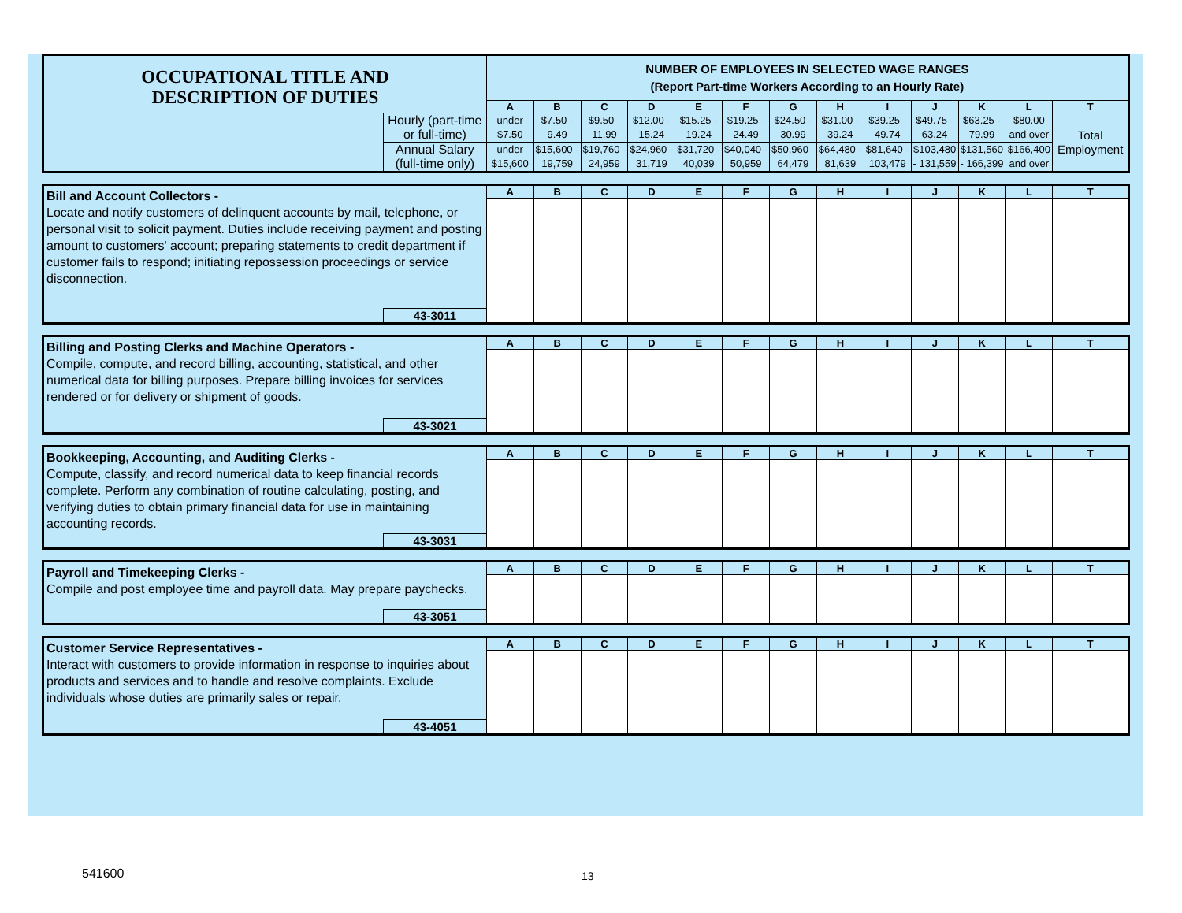| OCCUPATIONAL TITLE AND DESCRIPTION OF DUTIES | | NUMBER OF EMPLOYEES IN SELECTED WAGE RANGES (Report Part-time Workers According to an Hourly Rate) | | | | | | | | | | | | |
| | | A | B | C | D | E | F | G | H | I | J | K | L | T |
| | Hourly (part-time or full-time) | under $7.50 | $7.50 - 9.49 | $9.50 - 11.99 | $12.00 - 15.24 | $15.25 - 19.24 | $19.25 - 24.49 | $24.50 - 30.99 | $31.00 - 39.24 | $39.25 - 49.74 | $49.75 - 63.24 | $63.25 - 79.99 | $80.00 and over | Total Employment |
| | Annual Salary (full-time only) | under $15,600 | $15,600 - 19,759 | $19,760 - 24,959 | $24,960 - 31,719 | $31,720 - 40,039 | $40,040 - 50,959 | $50,960 - 64,479 | $64,480 - 81,639 | $81,640 - 103,479 | $103,480 - 131,559 | $131,560 - 166,399 | $166,400 and over | |
| Bill and Account Collectors - Locate and notify customers of delinquent accounts by mail, telephone, or personal visit to solicit payment. Duties include receiving payment and posting amount to customers' account; preparing statements to credit department if customer fails to respond; initiating repossession proceedings or service disconnection. | | A | B | C | D | E | F | G | H | I | J | K | L | T |
| | 43-3011 | | | | | | | | | | | | | |
| Billing and Posting Clerks and Machine Operators - Compile, compute, and record billing, accounting, statistical, and other numerical data for billing purposes. Prepare billing invoices for services rendered or for delivery or shipment of goods. | | A | B | C | D | E | F | G | H | I | J | K | L | T |
| | 43-3021 | | | | | | | | | | | | | |
| Bookkeeping, Accounting, and Auditing Clerks - Compute, classify, and record numerical data to keep financial records complete. Perform any combination of routine calculating, posting, and verifying duties to obtain primary financial data for use in maintaining accounting records. | | A | B | C | D | E | F | G | H | I | J | K | L | T |
| | 43-3031 | | | | | | | | | | | | | |
| Payroll and Timekeeping Clerks - Compile and post employee time and payroll data. May prepare paychecks. | | A | B | C | D | E | F | G | H | I | J | K | L | T |
| | 43-3051 | | | | | | | | | | | | | |
| Customer Service Representatives - Interact with customers to provide information in response to inquiries about products and services and to handle and resolve complaints. Exclude individuals whose duties are primarily sales or repair. | | A | B | C | D | E | F | G | H | I | J | K | L | T |
| | 43-4051 | | | | | | | | | | | | | |
541600 13